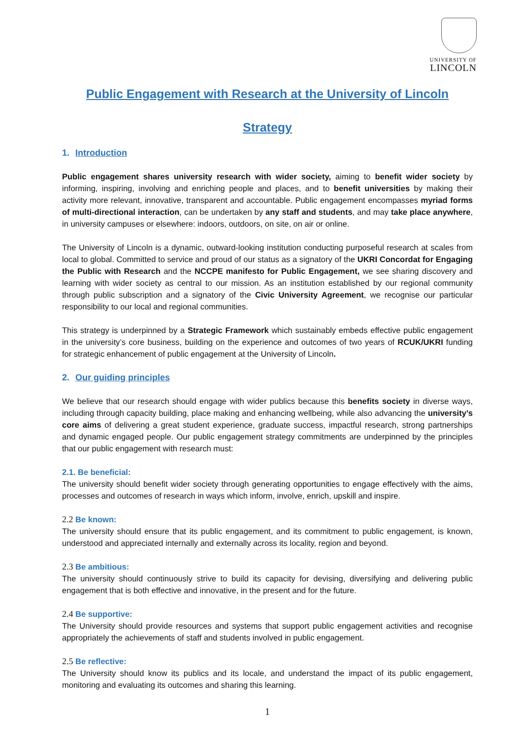UNIVERSITY OF
LINCOLN
Public Engagement with Research at the University of Lincoln
Strategy
1. Introduction
Public engagement shares university research with wider society, aiming to benefit wider society by informing, inspiring, involving and enriching people and places, and to benefit universities by making their activity more relevant, innovative, transparent and accountable. Public engagement encompasses myriad forms of multi-directional interaction, can be undertaken by any staff and students, and may take place anywhere, in university campuses or elsewhere: indoors, outdoors, on site, on air or online.
The University of Lincoln is a dynamic, outward-looking institution conducting purposeful research at scales from local to global. Committed to service and proud of our status as a signatory of the UKRI Concordat for Engaging the Public with Research and the NCCPE manifesto for Public Engagement, we see sharing discovery and learning with wider society as central to our mission. As an institution established by our regional community through public subscription and a signatory of the Civic University Agreement, we recognise our particular responsibility to our local and regional communities.
This strategy is underpinned by a Strategic Framework which sustainably embeds effective public engagement in the university’s core business, building on the experience and outcomes of two years of RCUK/UKRI funding for strategic enhancement of public engagement at the University of Lincoln.
2. Our guiding principles
We believe that our research should engage with wider publics because this benefits society in diverse ways, including through capacity building, place making and enhancing wellbeing, while also advancing the university’s core aims of delivering a great student experience, graduate success, impactful research, strong partnerships and dynamic engaged people. Our public engagement strategy commitments are underpinned by the principles that our public engagement with research must:
2.1. Be beneficial:
The university should benefit wider society through generating opportunities to engage effectively with the aims, processes and outcomes of research in ways which inform, involve, enrich, upskill and inspire.
2.2 Be known:
The university should ensure that its public engagement, and its commitment to public engagement, is known, understood and appreciated internally and externally across its locality, region and beyond.
2.3 Be ambitious:
The university should continuously strive to build its capacity for devising, diversifying and delivering public engagement that is both effective and innovative, in the present and for the future.
2.4 Be supportive:
The University should provide resources and systems that support public engagement activities and recognise appropriately the achievements of staff and students involved in public engagement.
2.5 Be reflective:
The University should know its publics and its locale, and understand the impact of its public engagement, monitoring and evaluating its outcomes and sharing this learning.
1